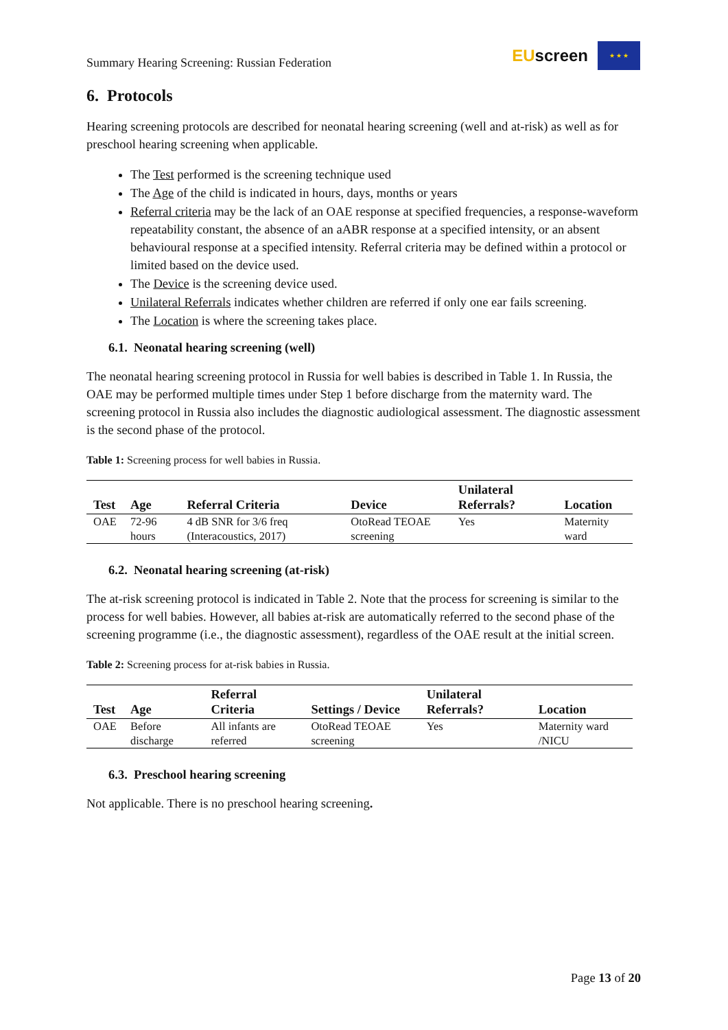Summary Hearing Screening: Russian Federation EUscreen ★ ★ ★
6. Protocols
Hearing screening protocols are described for neonatal hearing screening (well and at-risk) as well as for preschool hearing screening when applicable.
The Test performed is the screening technique used
The Age of the child is indicated in hours, days, months or years
Referral criteria may be the lack of an OAE response at specified frequencies, a response-waveform repeatability constant, the absence of an aABR response at a specified intensity, or an absent behavioural response at a specified intensity. Referral criteria may be defined within a protocol or limited based on the device used.
The Device is the screening device used.
Unilateral Referrals indicates whether children are referred if only one ear fails screening.
The Location is where the screening takes place.
6.1. Neonatal hearing screening (well)
The neonatal hearing screening protocol in Russia for well babies is described in Table 1. In Russia, the OAE may be performed multiple times under Step 1 before discharge from the maternity ward. The screening protocol in Russia also includes the diagnostic audiological assessment. The diagnostic assessment is the second phase of the protocol.
Table 1: Screening process for well babies in Russia.
| Test | Age | Referral Criteria | Device | Unilateral Referrals? | Location |
| --- | --- | --- | --- | --- | --- |
| OAE | 72-96 hours | 4 dB SNR for 3/6 freq (Interacoustics, 2017) | OtoRead TEOAE screening | Yes | Maternity ward |
6.2. Neonatal hearing screening (at-risk)
The at-risk screening protocol is indicated in Table 2. Note that the process for screening is similar to the process for well babies. However, all babies at-risk are automatically referred to the second phase of the screening programme (i.e., the diagnostic assessment), regardless of the OAE result at the initial screen.
Table 2: Screening process for at-risk babies in Russia.
| Test | Age | Referral Criteria | Settings / Device | Unilateral Referrals? | Location |
| --- | --- | --- | --- | --- | --- |
| OAE | Before discharge | All infants are referred | OtoRead TEOAE screening | Yes | Maternity ward /NICU |
6.3. Preschool hearing screening
Not applicable. There is no preschool hearing screening.
Page 13 of 20